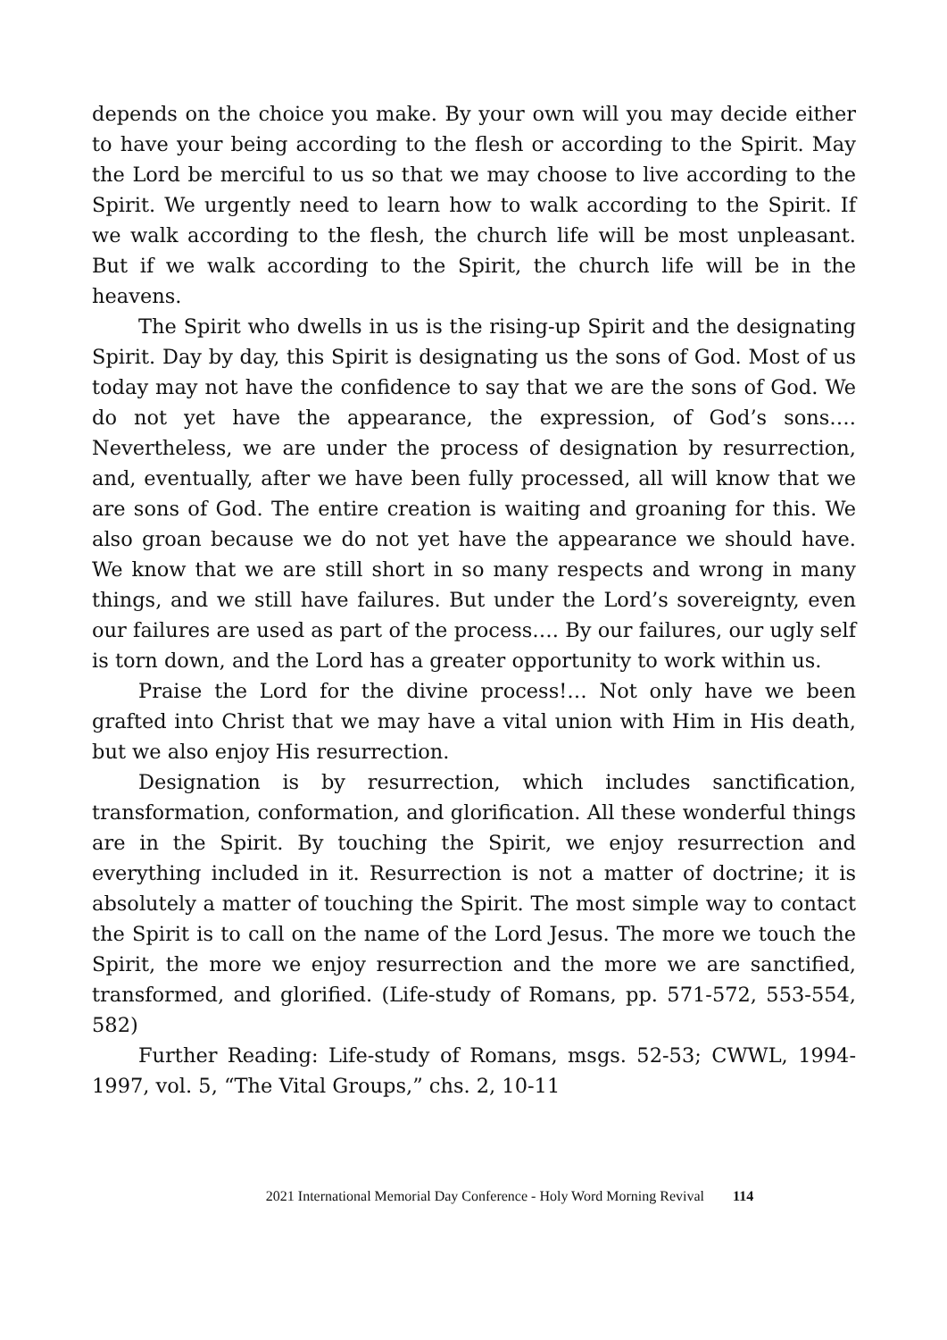depends on the choice you make. By your own will you may decide either to have your being according to the flesh or according to the Spirit. May the Lord be merciful to us so that we may choose to live according to the Spirit. We urgently need to learn how to walk according to the Spirit. If we walk according to the flesh, the church life will be most unpleasant. But if we walk according to the Spirit, the church life will be in the heavens.
The Spirit who dwells in us is the rising-up Spirit and the designating Spirit. Day by day, this Spirit is designating us the sons of God. Most of us today may not have the confidence to say that we are the sons of God. We do not yet have the appearance, the expression, of God’s sons…. Nevertheless, we are under the process of designation by resurrection, and, eventually, after we have been fully processed, all will know that we are sons of God. The entire creation is waiting and groaning for this. We also groan because we do not yet have the appearance we should have. We know that we are still short in so many respects and wrong in many things, and we still have failures. But under the Lord’s sovereignty, even our failures are used as part of the process…. By our failures, our ugly self is torn down, and the Lord has a greater opportunity to work within us.
Praise the Lord for the divine process!… Not only have we been grafted into Christ that we may have a vital union with Him in His death, but we also enjoy His resurrection.
Designation is by resurrection, which includes sanctification, transformation, conformation, and glorification. All these wonderful things are in the Spirit. By touching the Spirit, we enjoy resurrection and everything included in it. Resurrection is not a matter of doctrine; it is absolutely a matter of touching the Spirit. The most simple way to contact the Spirit is to call on the name of the Lord Jesus. The more we touch the Spirit, the more we enjoy resurrection and the more we are sanctified, transformed, and glorified. (Life-study of Romans, pp. 571-572, 553-554, 582)
Further Reading: Life-study of Romans, msgs. 52-53; CWWL, 1994-1997, vol. 5, “The Vital Groups,” chs. 2, 10-11
2021 International Memorial Day Conference - Holy Word Morning Revival 114